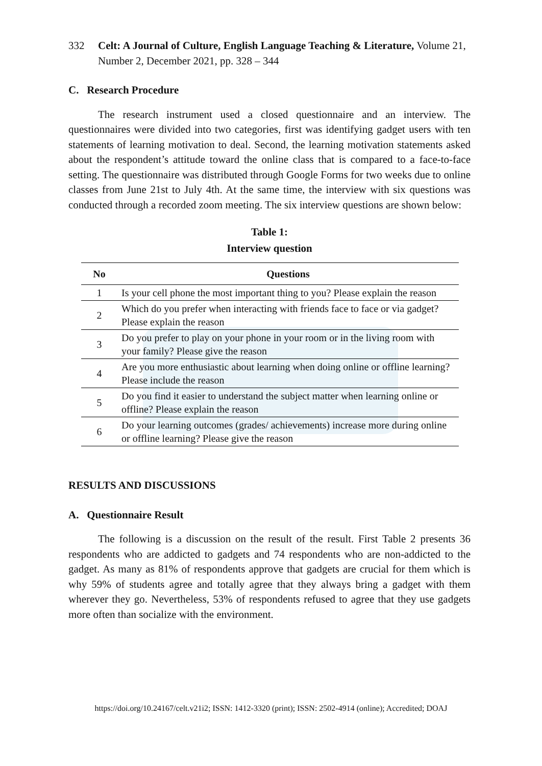332 Celt: A Journal of Culture, English Language Teaching & Literature, Volume 21, Number 2, December 2021, pp. 328 – 344
C. Research Procedure
The research instrument used a closed questionnaire and an interview. The questionnaires were divided into two categories, first was identifying gadget users with ten statements of learning motivation to deal. Second, the learning motivation statements asked about the respondent’s attitude toward the online class that is compared to a face-to-face setting. The questionnaire was distributed through Google Forms for two weeks due to online classes from June 21st to July 4th. At the same time, the interview with six questions was conducted through a recorded zoom meeting. The six interview questions are shown below:
Table 1:
Interview question
| No | Questions |
| --- | --- |
| 1 | Is your cell phone the most important thing to you? Please explain the reason |
| 2 | Which do you prefer when interacting with friends face to face or via gadget? Please explain the reason |
| 3 | Do you prefer to play on your phone in your room or in the living room with your family? Please give the reason |
| 4 | Are you more enthusiastic about learning when doing online or offline learning? Please include the reason |
| 5 | Do you find it easier to understand the subject matter when learning online or offline? Please explain the reason |
| 6 | Do your learning outcomes (grades/ achievements) increase more during online or offline learning? Please give the reason |
RESULTS AND DISCUSSIONS
A. Questionnaire Result
The following is a discussion on the result of the result. First Table 2 presents 36 respondents who are addicted to gadgets and 74 respondents who are non-addicted to the gadget. As many as 81% of respondents approve that gadgets are crucial for them which is why 59% of students agree and totally agree that they always bring a gadget with them wherever they go. Nevertheless, 53% of respondents refused to agree that they use gadgets more often than socialize with the environment.
https://doi.org/10.24167/celt.v21i2; ISSN: 1412-3320 (print); ISSN: 2502-4914 (online); Accredited; DOAJ